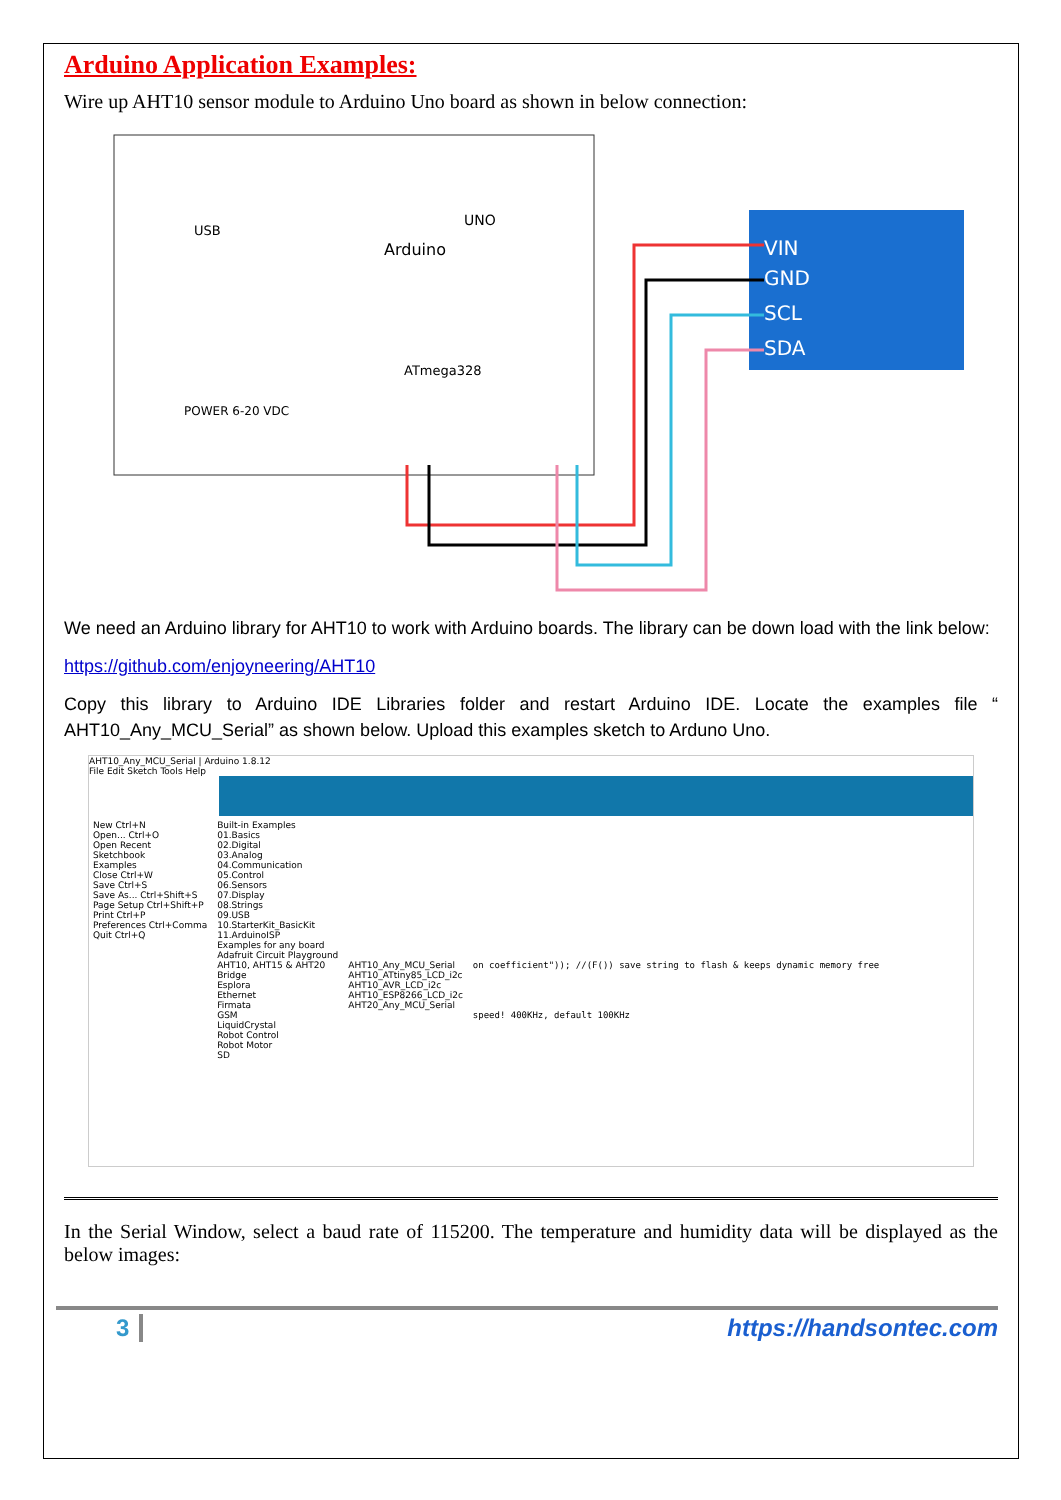Arduino Application Examples:
Wire up AHT10 sensor module to Arduino Uno board as shown in below connection:
Arduino
UNO
ATmega328
USB
POWER 6-20 VDC
VIN
GND
SCL
SDA
We need an Arduino library for AHT10 to work with Arduino boards. The library can be down load with the link below:
https://github.com/enjoyneering/AHT10
Copy this library to Arduino IDE Libraries folder and restart Arduino IDE. Locate the examples file “ AHT10_Any_MCU_Serial” as shown below. Upload this examples sketch to Arduno Uno.
AHT10_Any_MCU_Serial | Arduino 1.8.12
File Edit Sketch Tools Help
New Ctrl+N
Open... Ctrl+O
Open Recent
Sketchbook
Examples
Close Ctrl+W
Save Ctrl+S
Save As... Ctrl+Shift+S
Page Setup Ctrl+Shift+P
Print Ctrl+P
Preferences Ctrl+Comma
Quit Ctrl+Q
Built-in Examples
01.Basics
02.Digital
03.Analog
04.Communication
05.Control
06.Sensors
07.Display
08.Strings
09.USB
10.StarterKit_BasicKit
11.ArduinoISP
Examples for any board
Adafruit Circuit Playground
AHT10, AHT15 & AHT20
Bridge
Esplora
Ethernet
Firmata
GSM
LiquidCrystal
Robot Control
Robot Motor
SD
AHT10_Any_MCU_Serial
AHT10_ATtiny85_LCD_i2c
AHT10_AVR_LCD_i2c
AHT10_ESP8266_LCD_i2c
AHT20_Any_MCU_Serial
on coefficient")); //(F()) save string to flash & keeps dynamic memory free
speed! 400KHz, default 100KHz
In the Serial Window, select a baud rate of 115200. The temperature and humidity data will be displayed as the below images:
3 https://handsontec.com